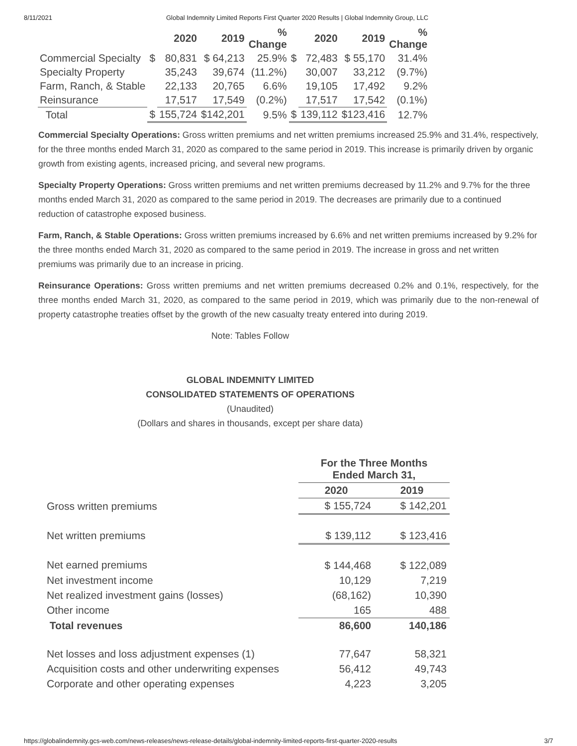8/11/2021 Global Indemnity Limited Reports First Quarter 2020 Results | Global Indemnity Group, LLC
| | | 2020 | 2019 | % Change | | 2020 | 2019 | % Change |
| --- | --- | --- | --- | --- | --- | --- | --- | --- |
| Commercial Specialty | $ | 80,831 | $ 64,213 | 25.9% | $ | 72,483 | $ 55,170 | 31.4% |
| Specialty Property | | 35,243 | 39,674 | (11.2%) | | 30,007 | 33,212 | (9.7%) |
| Farm, Ranch, & Stable | | 22,133 | 20,765 | 6.6% | | 19,105 | 17,492 | 9.2% |
| Reinsurance | | 17,517 | 17,549 | (0.2%) | | 17,517 | 17,542 | (0.1%) |
| Total | $ | 155,724 | $142,201 | 9.5% | $ | 139,112 | $123,416 | 12.7% |
Commercial Specialty Operations: Gross written premiums and net written premiums increased 25.9% and 31.4%, respectively, for the three months ended March 31, 2020 as compared to the same period in 2019. This increase is primarily driven by organic growth from existing agents, increased pricing, and several new programs.
Specialty Property Operations: Gross written premiums and net written premiums decreased by 11.2% and 9.7% for the three months ended March 31, 2020 as compared to the same period in 2019. The decreases are primarily due to a continued reduction of catastrophe exposed business.
Farm, Ranch, & Stable Operations: Gross written premiums increased by 6.6% and net written premiums increased by 9.2% for the three months ended March 31, 2020 as compared to the same period in 2019. The increase in gross and net written premiums was primarily due to an increase in pricing.
Reinsurance Operations: Gross written premiums and net written premiums decreased 0.2% and 0.1%, respectively, for the three months ended March 31, 2020, as compared to the same period in 2019, which was primarily due to the non-renewal of property catastrophe treaties offset by the growth of the new casualty treaty entered into during 2019.
Note: Tables Follow
GLOBAL INDEMNITY LIMITED
CONSOLIDATED STATEMENTS OF OPERATIONS
(Unaudited)
(Dollars and shares in thousands, except per share data)
| | For the Three Months Ended March 31, | |
| | 2020 | 2019 |
| Gross written premiums | $ 155,724 | $ 142,201 |
| Net written premiums | $ 139,112 | $ 123,416 |
| Net earned premiums | $ 144,468 | $ 122,089 |
| Net investment income | 10,129 | 7,219 |
| Net realized investment gains (losses) | (68,162) | 10,390 |
| Other income | 165 | 488 |
| Total revenues | 86,600 | 140,186 |
| Net losses and loss adjustment expenses (1) | 77,647 | 58,321 |
| Acquisition costs and other underwriting expenses | 56,412 | 49,743 |
| Corporate and other operating expenses | 4,223 | 3,205 |
https://globalindemnity.gcs-web.com/news-releases/news-release-details/global-indemnity-limited-reports-first-quarter-2020-results 3/7